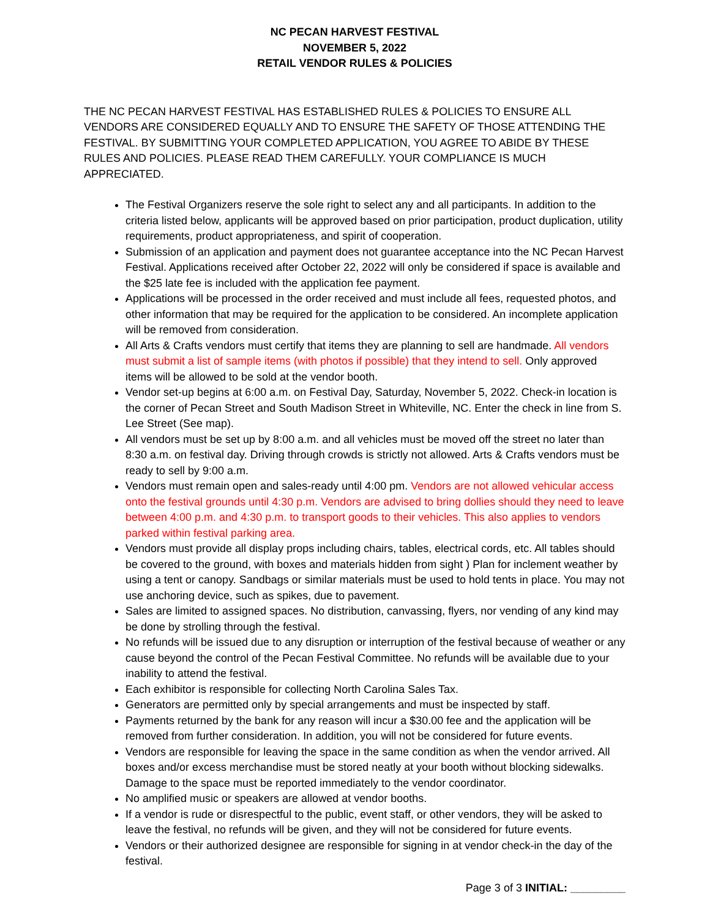NC PECAN HARVEST FESTIVAL
NOVEMBER 5, 2022
RETAIL VENDOR RULES & POLICIES
THE NC PECAN HARVEST FESTIVAL HAS ESTABLISHED RULES & POLICIES TO ENSURE ALL VENDORS ARE CONSIDERED EQUALLY AND TO ENSURE THE SAFETY OF THOSE ATTENDING THE FESTIVAL. BY SUBMITTING YOUR COMPLETED APPLICATION, YOU AGREE TO ABIDE BY THESE RULES AND POLICIES. PLEASE READ THEM CAREFULLY. YOUR COMPLIANCE IS MUCH APPRECIATED.
The Festival Organizers reserve the sole right to select any and all participants. In addition to the criteria listed below, applicants will be approved based on prior participation, product duplication, utility requirements, product appropriateness, and spirit of cooperation.
Submission of an application and payment does not guarantee acceptance into the NC Pecan Harvest Festival. Applications received after October 22, 2022 will only be considered if space is available and the $25 late fee is included with the application fee payment.
Applications will be processed in the order received and must include all fees, requested photos, and other information that may be required for the application to be considered. An incomplete application will be removed from consideration.
All Arts & Crafts vendors must certify that items they are planning to sell are handmade. All vendors must submit a list of sample items (with photos if possible) that they intend to sell. Only approved items will be allowed to be sold at the vendor booth.
Vendor set-up begins at 6:00 a.m. on Festival Day, Saturday, November 5, 2022. Check-in location is the corner of Pecan Street and South Madison Street in Whiteville, NC. Enter the check in line from S. Lee Street (See map).
All vendors must be set up by 8:00 a.m. and all vehicles must be moved off the street no later than 8:30 a.m. on festival day. Driving through crowds is strictly not allowed. Arts & Crafts vendors must be ready to sell by 9:00 a.m.
Vendors must remain open and sales-ready until 4:00 pm. Vendors are not allowed vehicular access onto the festival grounds until 4:30 p.m. Vendors are advised to bring dollies should they need to leave between 4:00 p.m. and 4:30 p.m. to transport goods to their vehicles. This also applies to vendors parked within festival parking area.
Vendors must provide all display props including chairs, tables, electrical cords, etc. All tables should be covered to the ground, with boxes and materials hidden from sight ) Plan for inclement weather by using a tent or canopy. Sandbags or similar materials must be used to hold tents in place. You may not use anchoring device, such as spikes, due to pavement.
Sales are limited to assigned spaces. No distribution, canvassing, flyers, nor vending of any kind may be done by strolling through the festival.
No refunds will be issued due to any disruption or interruption of the festival because of weather or any cause beyond the control of the Pecan Festival Committee. No refunds will be available due to your inability to attend the festival.
Each exhibitor is responsible for collecting North Carolina Sales Tax.
Generators are permitted only by special arrangements and must be inspected by staff.
Payments returned by the bank for any reason will incur a $30.00 fee and the application will be removed from further consideration. In addition, you will not be considered for future events.
Vendors are responsible for leaving the space in the same condition as when the vendor arrived. All boxes and/or excess merchandise must be stored neatly at your booth without blocking sidewalks. Damage to the space must be reported immediately to the vendor coordinator.
No amplified music or speakers are allowed at vendor booths.
If a vendor is rude or disrespectful to the public, event staff, or other vendors, they will be asked to leave the festival, no refunds will be given, and they will not be considered for future events.
Vendors or their authorized designee are responsible for signing in at vendor check-in the day of the festival.
Page 3 of 3 INITIAL: _________